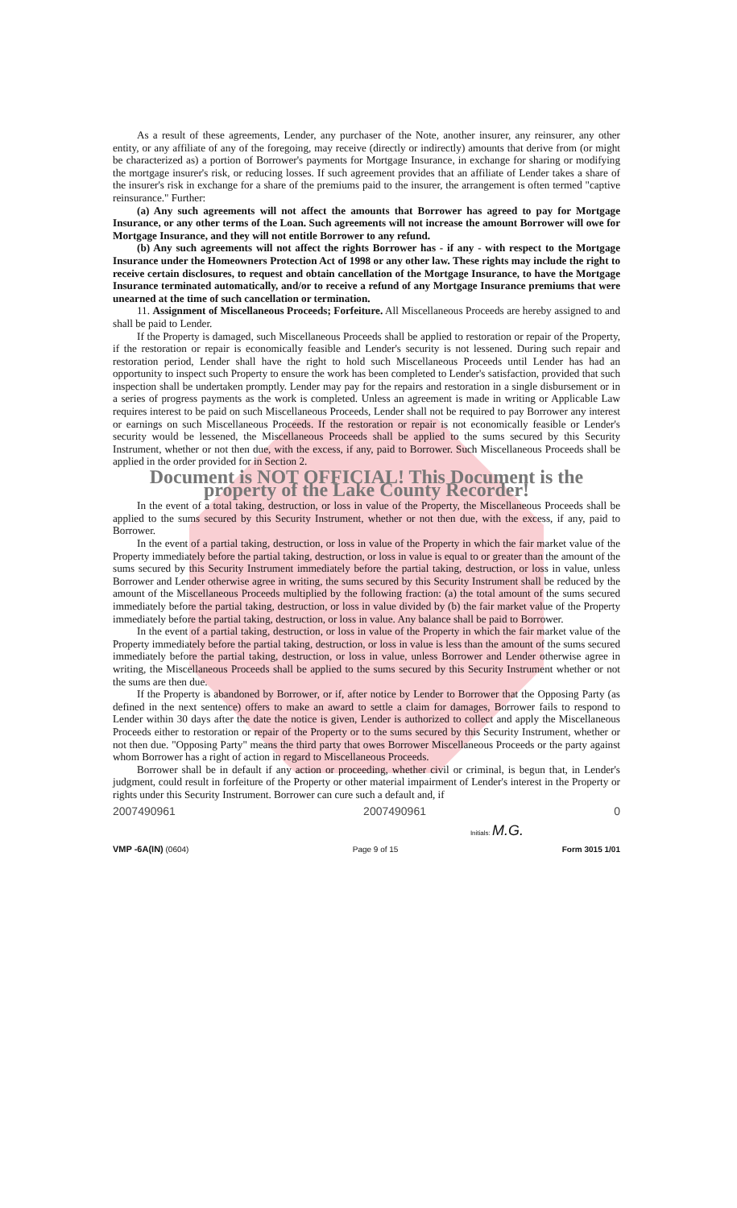As a result of these agreements, Lender, any purchaser of the Note, another insurer, any reinsurer, any other entity, or any affiliate of any of the foregoing, may receive (directly or indirectly) amounts that derive from (or might be characterized as) a portion of Borrower's payments for Mortgage Insurance, in exchange for sharing or modifying the mortgage insurer's risk, or reducing losses. If such agreement provides that an affiliate of Lender takes a share of the insurer's risk in exchange for a share of the premiums paid to the insurer, the arrangement is often termed "captive reinsurance." Further:
(a) Any such agreements will not affect the amounts that Borrower has agreed to pay for Mortgage Insurance, or any other terms of the Loan. Such agreements will not increase the amount Borrower will owe for Mortgage Insurance, and they will not entitle Borrower to any refund.
(b) Any such agreements will not affect the rights Borrower has - if any - with respect to the Mortgage Insurance under the Homeowners Protection Act of 1998 or any other law. These rights may include the right to receive certain disclosures, to request and obtain cancellation of the Mortgage Insurance, to have the Mortgage Insurance terminated automatically, and/or to receive a refund of any Mortgage Insurance premiums that were unearned at the time of such cancellation or termination.
11. Assignment of Miscellaneous Proceeds; Forfeiture. All Miscellaneous Proceeds are hereby assigned to and shall be paid to Lender.
If the Property is damaged, such Miscellaneous Proceeds shall be applied to restoration or repair of the Property, if the restoration or repair is economically feasible and Lender's security is not lessened. During such repair and restoration period, Lender shall have the right to hold such Miscellaneous Proceeds until Lender has had an opportunity to inspect such Property to ensure the work has been completed to Lender's satisfaction, provided that such inspection shall be undertaken promptly. Lender may pay for the repairs and restoration in a single disbursement or in a series of progress payments as the work is completed. Unless an agreement is made in writing or Applicable Law requires interest to be paid on such Miscellaneous Proceeds, Lender shall not be required to pay Borrower any interest or earnings on such Miscellaneous Proceeds. If the restoration or repair is not economically feasible or Lender's security would be lessened, the Miscellaneous Proceeds shall be applied to the sums secured by this Security Instrument, whether or not then due, with the excess, if any, paid to Borrower. Such Miscellaneous Proceeds shall be applied in the order provided for in Section 2.
Document is NOT OFFICIAL! This Document is the property of the Lake County Recorder!
In the event of a total taking, destruction, or loss in value of the Property, the Miscellaneous Proceeds shall be applied to the sums secured by this Security Instrument, whether or not then due, with the excess, if any, paid to Borrower.
In the event of a partial taking, destruction, or loss in value of the Property in which the fair market value of the Property immediately before the partial taking, destruction, or loss in value is equal to or greater than the amount of the sums secured by this Security Instrument immediately before the partial taking, destruction, or loss in value, unless Borrower and Lender otherwise agree in writing, the sums secured by this Security Instrument shall be reduced by the amount of the Miscellaneous Proceeds multiplied by the following fraction: (a) the total amount of the sums secured immediately before the partial taking, destruction, or loss in value divided by (b) the fair market value of the Property immediately before the partial taking, destruction, or loss in value. Any balance shall be paid to Borrower.
In the event of a partial taking, destruction, or loss in value of the Property in which the fair market value of the Property immediately before the partial taking, destruction, or loss in value is less than the amount of the sums secured immediately before the partial taking, destruction, or loss in value, unless Borrower and Lender otherwise agree in writing, the Miscellaneous Proceeds shall be applied to the sums secured by this Security Instrument whether or not the sums are then due.
If the Property is abandoned by Borrower, or if, after notice by Lender to Borrower that the Opposing Party (as defined in the next sentence) offers to make an award to settle a claim for damages, Borrower fails to respond to Lender within 30 days after the date the notice is given, Lender is authorized to collect and apply the Miscellaneous Proceeds either to restoration or repair of the Property or to the sums secured by this Security Instrument, whether or not then due. "Opposing Party" means the third party that owes Borrower Miscellaneous Proceeds or the party against whom Borrower has a right of action in regard to Miscellaneous Proceeds.
Borrower shall be in default if any action or proceeding, whether civil or criminal, is begun that, in Lender's judgment, could result in forfeiture of the Property or other material impairment of Lender's interest in the Property or rights under this Security Instrument. Borrower can cure such a default and, if
2007490961 2007490961 0
Initials: M.G.
VMP -6A(IN) (0604) Page 9 of 15 Form 3015 1/01